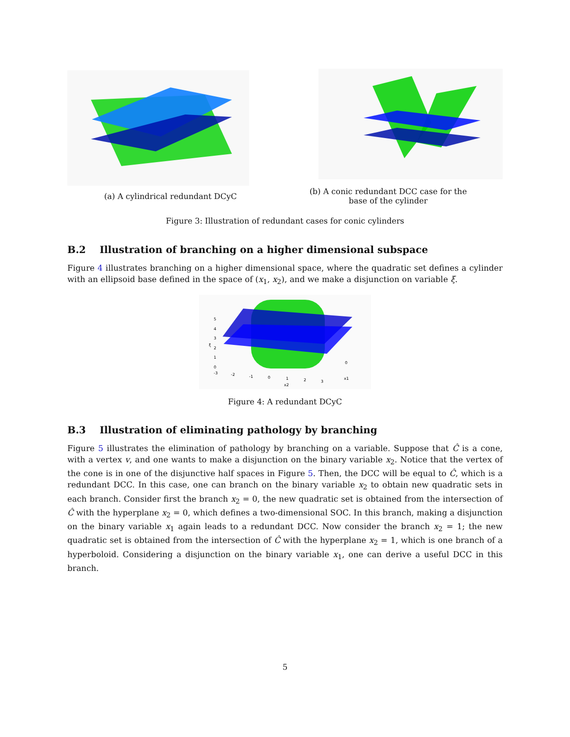(a) A cylindrical redundant DCyC
(b) A conic redundant DCC case for the
base of the cylinder
Figure 3: Illustration of redundant cases for conic cylinders
B.2 Illustration of branching on a higher dimensional subspace
Figure 4 illustrates branching on a higher dimensional space, where the quadratic set defines a cylinder with an ellipsoid base defined in the space of (x<sub>1</sub>, x<sub>2</sub>), and we make a disjunction on variable ξ.
5
4
3
2
1
0
-3
-2
-1
0
1
2
3
0
x1
x2
ξ
Figure 4: A redundant DCyC
B.3 Illustration of eliminating pathology by branching
Figure 5 illustrates the elimination of pathology by branching on a variable. Suppose that Ĉ is a cone, with a vertex v, and one wants to make a disjunction on the binary variable x<sub>2</sub>. Notice that the vertex of the cone is in one of the disjunctive half spaces in Figure 5. Then, the DCC will be equal to Ĉ, which is a redundant DCC. In this case, one can branch on the binary variable x<sub>2</sub> to obtain new quadratic sets in each branch. Consider first the branch x<sub>2</sub> = 0, the new quadratic set is obtained from the intersection of Ĉ with the hyperplane x<sub>2</sub> = 0, which defines a two-dimensional SOC. In this branch, making a disjunction on the binary variable x<sub>1</sub> again leads to a redundant DCC. Now consider the branch x<sub>2</sub> = 1; the new quadratic set is obtained from the intersection of Ĉ with the hyperplane x<sub>2</sub> = 1, which is one branch of a hyperboloid. Considering a disjunction on the binary variable x<sub>1</sub>, one can derive a useful DCC in this branch.
5